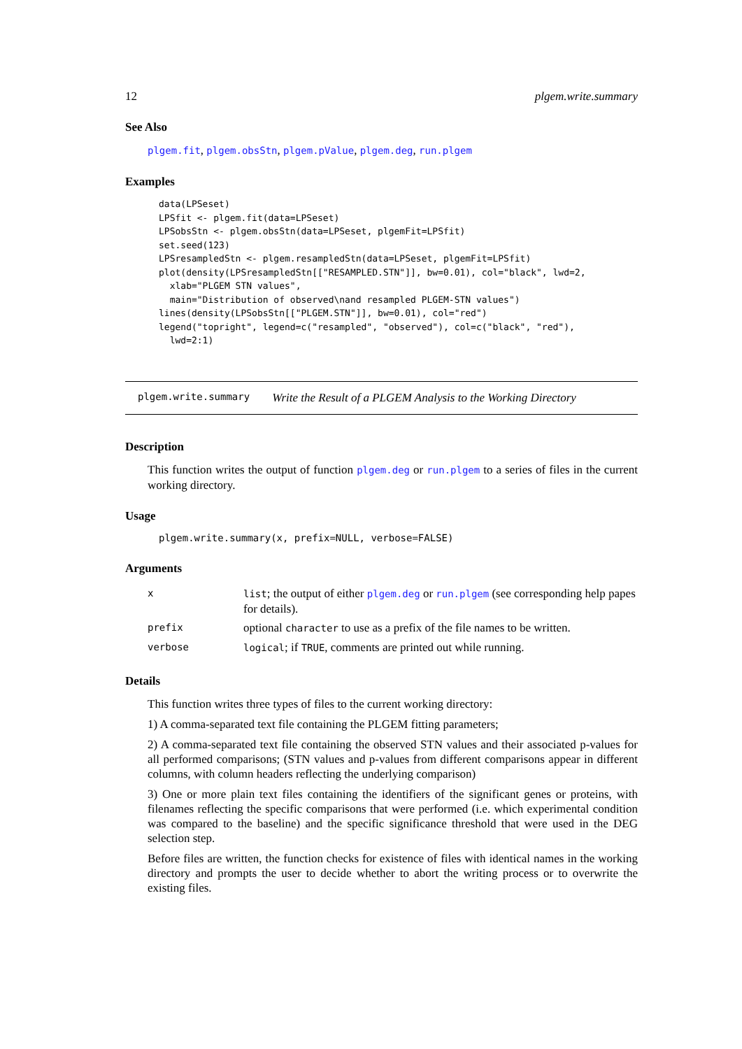12 plgem.write.summary
See Also
plgem.fit, plgem.obsStn, plgem.pValue, plgem.deg, run.plgem
Examples
data(LPSeset)
LPSfit <- plgem.fit(data=LPSeset)
LPSobsStn <- plgem.obsStn(data=LPSeset, plgemFit=LPSfit)
set.seed(123)
LPSresampledStn <- plgem.resampledStn(data=LPSeset, plgemFit=LPSfit)
plot(density(LPSresampledStn[["RESAMPLED.STN"]], bw=0.01), col="black", lwd=2,
  xlab="PLGEM STN values",
  main="Distribution of observed\nand resampled PLGEM-STN values")
lines(density(LPSobsStn[["PLGEM.STN"]], bw=0.01), col="red")
legend("topright", legend=c("resampled", "observed"), col=c("black", "red"),
  lwd=2:1)
plgem.write.summary Write the Result of a PLGEM Analysis to the Working Directory
Description
This function writes the output of function plgem.deg or run.plgem to a series of files in the current working directory.
Usage
plgem.write.summary(x, prefix=NULL, verbose=FALSE)
Arguments
| x | list ; the output of either plgem.deg or run.plgem (see corresponding help papes for details). |
| prefix | optional character to use as a prefix of the file names to be written. |
| verbose | logical ; if TRUE , comments are printed out while running. |
Details
This function writes three types of files to the current working directory:
1) A comma-separated text file containing the PLGEM fitting parameters;
2) A comma-separated text file containing the observed STN values and their associated p-values for all performed comparisons; (STN values and p-values from different comparisons appear in different columns, with column headers reflecting the underlying comparison)
3) One or more plain text files containing the identifiers of the significant genes or proteins, with filenames reflecting the specific comparisons that were performed (i.e. which experimental condition was compared to the baseline) and the specific significance threshold that were used in the DEG selection step.
Before files are written, the function checks for existence of files with identical names in the working directory and prompts the user to decide whether to abort the writing process or to overwrite the existing files.